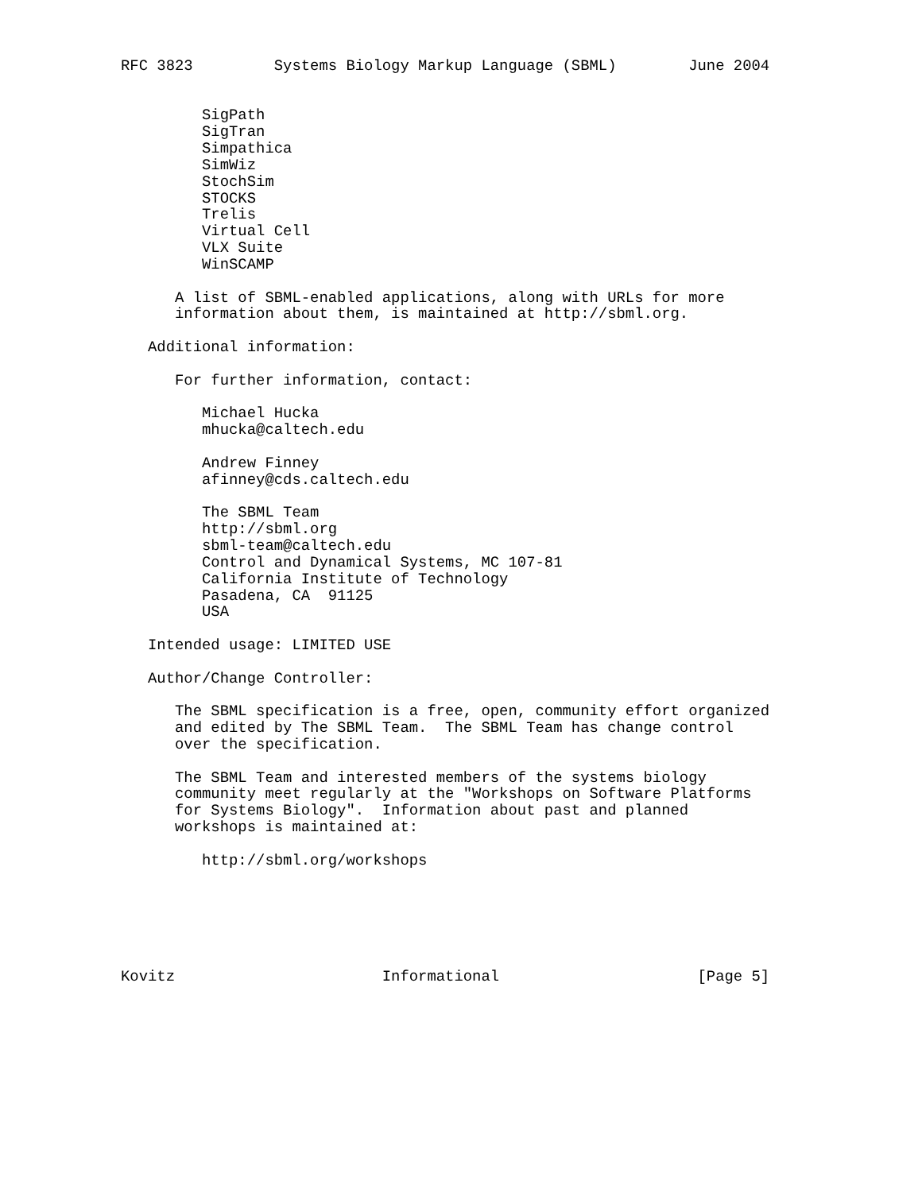RFC 3823         Systems Biology Markup Language (SBML)        June 2004


         SigPath
         SigTran
         Simpathica
         SimWiz
         StochSim
         STOCKS
         Trelis
         Virtual Cell
         VLX Suite
         WinSCAMP

      A list of SBML-enabled applications, along with URLs for more
      information about them, is maintained at http://sbml.org.

   Additional information:

      For further information, contact:

         Michael Hucka
         mhucka@caltech.edu

         Andrew Finney
         afinney@cds.caltech.edu

         The SBML Team
         http://sbml.org
         sbml-team@caltech.edu
         Control and Dynamical Systems, MC 107-81
         California Institute of Technology
         Pasadena, CA  91125
         USA

   Intended usage: LIMITED USE

   Author/Change Controller:

      The SBML specification is a free, open, community effort organized
      and edited by The SBML Team.  The SBML Team has change control
      over the specification.

      The SBML Team and interested members of the systems biology
      community meet regularly at the "Workshops on Software Platforms
      for Systems Biology".  Information about past and planned
      workshops is maintained at:

         http://sbml.org/workshops






Kovitz                       Informational                      [Page 5]